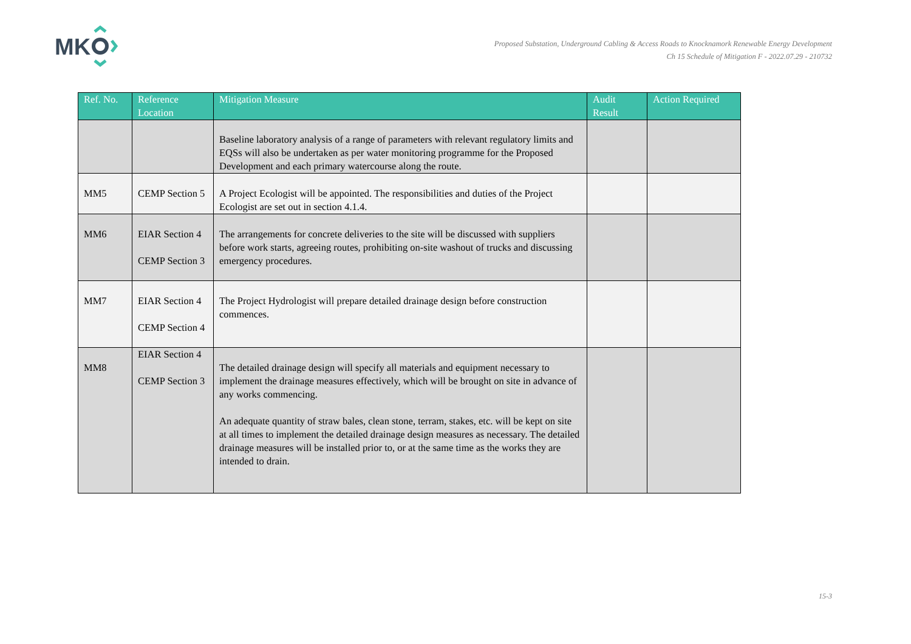MK
Proposed Substation, Underground Cabling & Access Roads to Knocknamork Renewable Energy Development
Ch 15 Schedule of Mitigation F - 2022.07.29 - 210732
| Ref. No. | Reference Location | Mitigation Measure | Audit Result | Action Required |
| --- | --- | --- | --- | --- |
| | | Baseline laboratory analysis of a range of parameters with relevant regulatory limits and EQSs will also be undertaken as per water monitoring programme for the Proposed Development and each primary watercourse along the route. | | |
| MM5 | CEMP Section 5 | A Project Ecologist will be appointed. The responsibilities and duties of the Project Ecologist are set out in section 4.1.4. | | |
| MM6 | EIAR Section 4 CEMP Section 3 | The arrangements for concrete deliveries to the site will be discussed with suppliers before work starts, agreeing routes, prohibiting on-site washout of trucks and discussing emergency procedures. | | |
| MM7 | EIAR Section 4 CEMP Section 4 | The Project Hydrologist will prepare detailed drainage design before construction commences. | | |
| MM8 | EIAR Section 4 CEMP Section 3 | The detailed drainage design will specify all materials and equipment necessary to implement the drainage measures effectively, which will be brought on site in advance of any works commencing. An adequate quantity of straw bales, clean stone, terram, stakes, etc. will be kept on site at all times to implement the detailed drainage design measures as necessary. The detailed drainage measures will be installed prior to, or at the same time as the works they are intended to drain. | | |
15-3